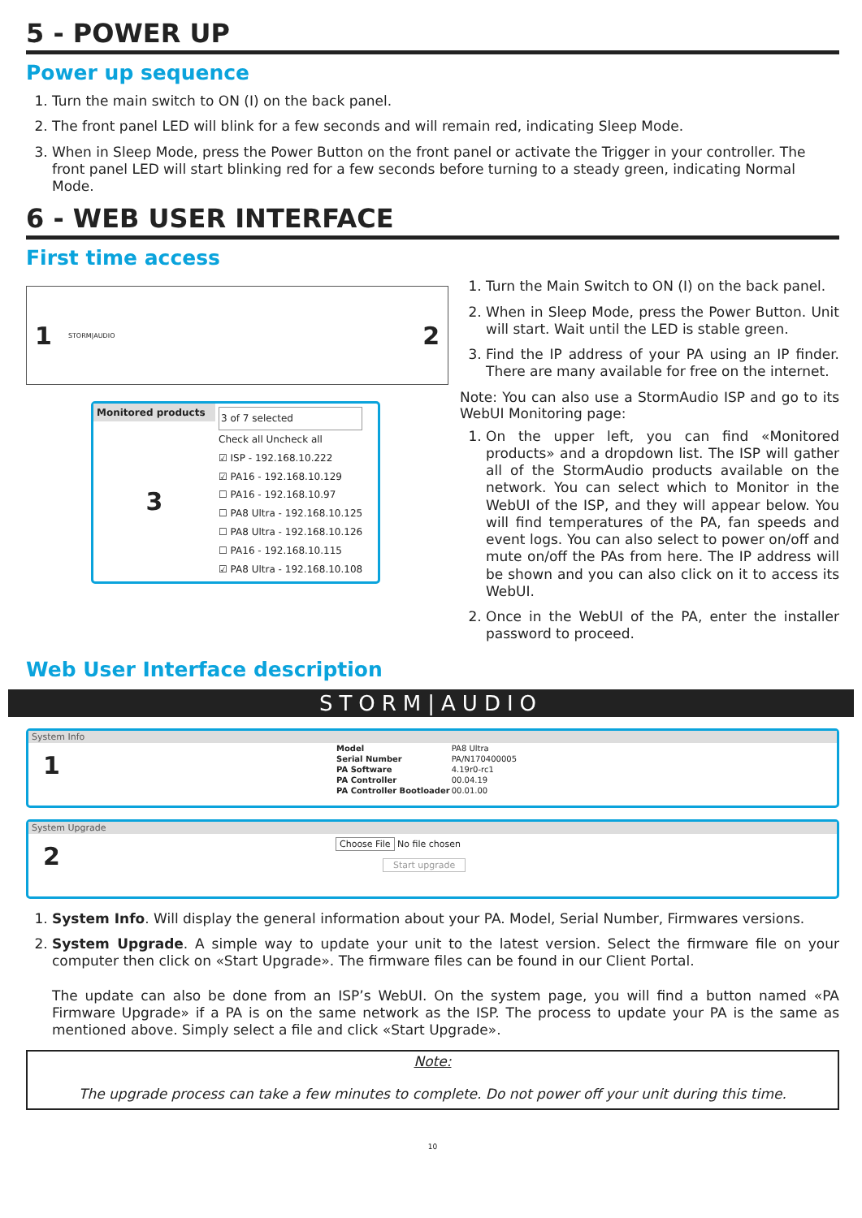5 - POWER UP
Power up sequence
1. Turn the main switch to ON (I) on the back panel.
2. The front panel LED will blink for a few seconds and will remain red, indicating Sleep Mode.
3. When in Sleep Mode, press the Power Button on the front panel or activate the Trigger in your controller. The front panel LED will start blinking red for a few seconds before turning to a steady green, indicating Normal Mode.
6 - WEB USER INTERFACE
First time access
1 STORM|AUDIO 2
Monitored products
3
3 of 7 selected
Check all Uncheck all
☑ ISP - 192.168.10.222
☑ PA16 - 192.168.10.129
☐ PA16 - 192.168.10.97
☐ PA8 Ultra - 192.168.10.125
☐ PA8 Ultra - 192.168.10.126
☐ PA16 - 192.168.10.115
☑ PA8 Ultra - 192.168.10.108
1. Turn the Main Switch to ON (I) on the back panel.
2. When in Sleep Mode, press the Power Button. Unit will start. Wait until the LED is stable green.
3. Find the IP address of your PA using an IP finder. There are many available for free on the internet.
Note: You can also use a StormAudio ISP and go to its WebUI Monitoring page:
1. On the upper left, you can find «Monitored products» and a dropdown list. The ISP will gather all of the StormAudio products available on the network. You can select which to Monitor in the WebUI of the ISP, and they will appear below. You will find temperatures of the PA, fan speeds and event logs. You can also select to power on/off and mute on/off the PAs from here. The IP address will be shown and you can also click on it to access its WebUI.
2. Once in the WebUI of the PA, enter the installer password to proceed.
Web User Interface description
STORM|AUDIO
System Info
1
| Model | PA8 Ultra |
| Serial Number | PA/N170400005 |
| PA Software | 4.19r0-rc1 |
| PA Controller | 00.04.19 |
| PA Controller Bootloader | 00.01.00 |
System Upgrade
2
Choose File No file chosen
Start upgrade
1. System Info. Will display the general information about your PA. Model, Serial Number, Firmwares versions.
2. System Upgrade. A simple way to update your unit to the latest version. Select the firmware file on your computer then click on «Start Upgrade». The firmware files can be found in our Client Portal.
The update can also be done from an ISP’s WebUI. On the system page, you will find a button named «PA Firmware Upgrade» if a PA is on the same network as the ISP. The process to update your PA is the same as mentioned above. Simply select a file and click «Start Upgrade».
Note:
The upgrade process can take a few minutes to complete. Do not power off your unit during this time.
10